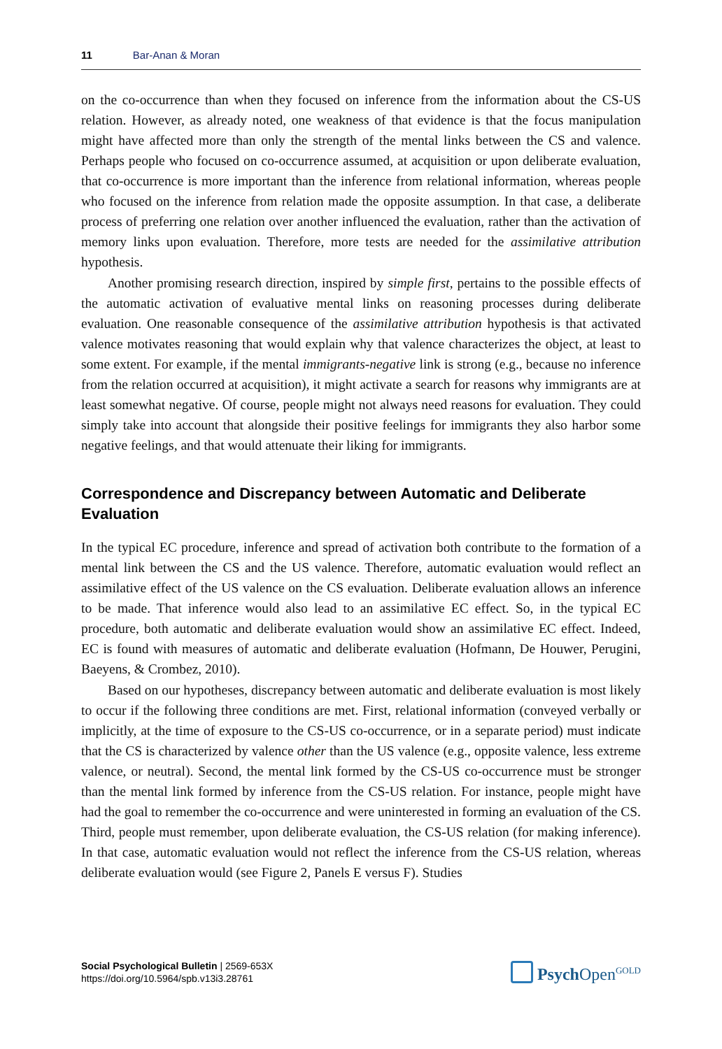11 Bar-Anan & Moran
on the co-occurrence than when they focused on inference from the information about the CS-US relation. However, as already noted, one weakness of that evidence is that the focus manipulation might have affected more than only the strength of the mental links between the CS and valence. Perhaps people who focused on co-occurrence assumed, at acquisition or upon deliberate evaluation, that co-occurrence is more important than the inference from relational information, whereas people who focused on the inference from relation made the opposite assumption. In that case, a deliberate process of preferring one relation over another influenced the evaluation, rather than the activation of memory links upon evaluation. Therefore, more tests are needed for the assimilative attribution hypothesis.
Another promising research direction, inspired by simple first, pertains to the possible effects of the automatic activation of evaluative mental links on reasoning processes during deliberate evaluation. One reasonable consequence of the assimilative attribution hypothesis is that activated valence motivates reasoning that would explain why that valence characterizes the object, at least to some extent. For example, if the mental immigrants-negative link is strong (e.g., because no inference from the relation occurred at acquisition), it might activate a search for reasons why immigrants are at least somewhat negative. Of course, people might not always need reasons for evaluation. They could simply take into account that alongside their positive feelings for immigrants they also harbor some negative feelings, and that would attenuate their liking for immigrants.
Correspondence and Discrepancy between Automatic and Deliberate Evaluation
In the typical EC procedure, inference and spread of activation both contribute to the formation of a mental link between the CS and the US valence. Therefore, automatic evaluation would reflect an assimilative effect of the US valence on the CS evaluation. Deliberate evaluation allows an inference to be made. That inference would also lead to an assimilative EC effect. So, in the typical EC procedure, both automatic and deliberate evaluation would show an assimilative EC effect. Indeed, EC is found with measures of automatic and deliberate evaluation (Hofmann, De Houwer, Perugini, Baeyens, & Crombez, 2010).
Based on our hypotheses, discrepancy between automatic and deliberate evaluation is most likely to occur if the following three conditions are met. First, relational information (conveyed verbally or implicitly, at the time of exposure to the CS-US co-occurrence, or in a separate period) must indicate that the CS is characterized by valence other than the US valence (e.g., opposite valence, less extreme valence, or neutral). Second, the mental link formed by the CS-US co-occurrence must be stronger than the mental link formed by inference from the CS-US relation. For instance, people might have had the goal to remember the co-occurrence and were uninterested in forming an evaluation of the CS. Third, people must remember, upon deliberate evaluation, the CS-US relation (for making inference). In that case, automatic evaluation would not reflect the inference from the CS-US relation, whereas deliberate evaluation would (see Figure 2, Panels E versus F). Studies
Social Psychological Bulletin | 2569-653X
https://doi.org/10.5964/spb.v13i3.28761
Psych Open<sup>GOLD</sup>